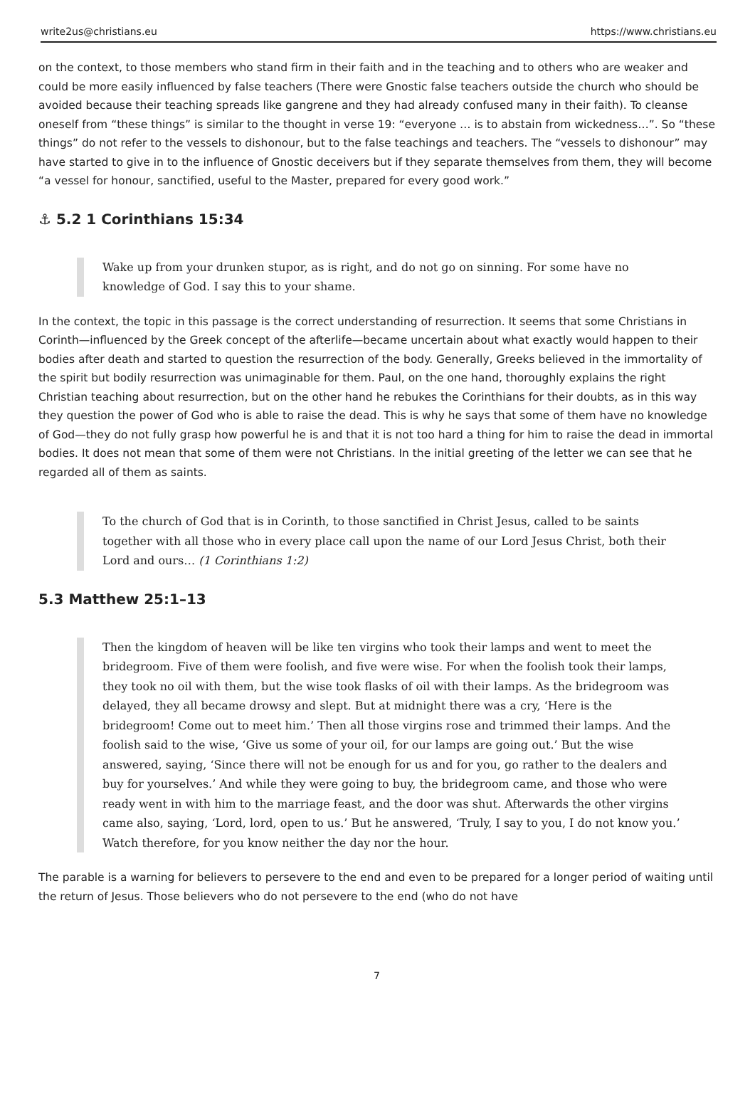write2us@christians.eu https://www.christians.eu
on the context, to those members who stand firm in their faith and in the teaching and to others who are weaker and could be more easily influenced by false teachers (There were Gnostic false teachers outside the church who should be avoided because their teaching spreads like gangrene and they had already confused many in their faith). To cleanse oneself from “these things” is similar to the thought in verse 19: “everyone … is to abstain from wickedness…”. So “these things” do not refer to the vessels to dishonour, but to the false teachings and teachers. The “vessels to dishonour” may have started to give in to the influence of Gnostic deceivers but if they separate themselves from them, they will become “a vessel for honour, sanctified, useful to the Master, prepared for every good work.”
⚓ 5.2 1 Corinthians 15:34
Wake up from your drunken stupor, as is right, and do not go on sinning. For some have no knowledge of God. I say this to your shame.
In the context, the topic in this passage is the correct understanding of resurrection. It seems that some Christians in Corinth—influenced by the Greek concept of the afterlife—became uncertain about what exactly would happen to their bodies after death and started to question the resurrection of the body. Generally, Greeks believed in the immortality of the spirit but bodily resurrection was unimaginable for them. Paul, on the one hand, thoroughly explains the right Christian teaching about resurrection, but on the other hand he rebukes the Corinthians for their doubts, as in this way they question the power of God who is able to raise the dead. This is why he says that some of them have no knowledge of God—they do not fully grasp how powerful he is and that it is not too hard a thing for him to raise the dead in immortal bodies. It does not mean that some of them were not Christians. In the initial greeting of the letter we can see that he regarded all of them as saints.
To the church of God that is in Corinth, to those sanctified in Christ Jesus, called to be saints together with all those who in every place call upon the name of our Lord Jesus Christ, both their Lord and ours… (1 Corinthians 1:2)
5.3 Matthew 25:1–13
Then the kingdom of heaven will be like ten virgins who took their lamps and went to meet the bridegroom. Five of them were foolish, and five were wise. For when the foolish took their lamps, they took no oil with them, but the wise took flasks of oil with their lamps. As the bridegroom was delayed, they all became drowsy and slept. But at midnight there was a cry, ‘Here is the bridegroom! Come out to meet him.’ Then all those virgins rose and trimmed their lamps. And the foolish said to the wise, ‘Give us some of your oil, for our lamps are going out.’ But the wise answered, saying, ‘Since there will not be enough for us and for you, go rather to the dealers and buy for yourselves.’ And while they were going to buy, the bridegroom came, and those who were ready went in with him to the marriage feast, and the door was shut. Afterwards the other virgins came also, saying, ‘Lord, lord, open to us.’ But he answered, ‘Truly, I say to you, I do not know you.’ Watch therefore, for you know neither the day nor the hour.
The parable is a warning for believers to persevere to the end and even to be prepared for a longer period of waiting until the return of Jesus. Those believers who do not persevere to the end (who do not have
7